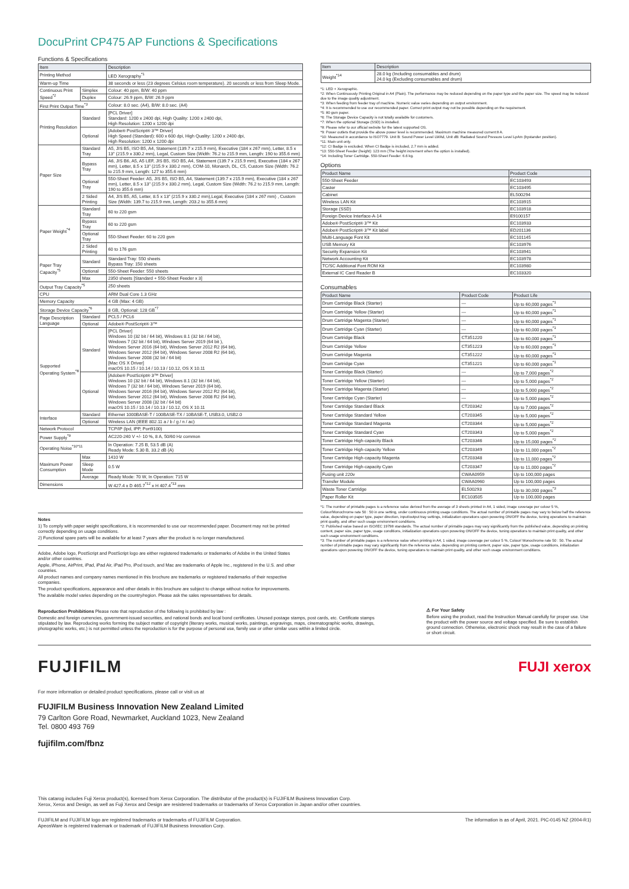DocuPrint CP475 AP Functions & Specifications
Functions & Specifications
| Item | | Description |
| --- | --- | --- |
| Printing Method | | LED Xerography<sup>*1</sup> |
| Warm-up Time | | 38 seconds or less (23 degrees Celsius room temperature). 20 seconds or less from Sleep Mode. |
| Continuous Print Speed<sup>*2</sup> | Simplex | Colour: 40 ppm, B/W: 40 ppm |
| | Duplex | Colour: 26.9 ppm, B/W: 26.9 ppm |
| First Print Output Time<sup>*3</sup> | | Colour: 8.0 sec. (A4), B/W: 8.0 sec. (A4) |
| Printing Resolution | Standard | [PCL Driver] Standard: 1200 x 2400 dpi, High Quality: 1200 x 2400 dpi, High Resolution: 1200 x 1200 dpi |
| | Optional | [Adobe® PostScript® 3™ Driver] High Speed (Standard): 600 x 600 dpi, High Quality: 1200 x 2400 dpi, High Resolution: 1200 x 1200 dpi |
| Paper Size | Standard Tray | A5, JIS B5, ISO B5, A4, Statement (139.7 x 215.9 mm), Executive (184 x 267 mm), Letter, 8.5 x 13" (215.9 x 330.2 mm), Legal, Custom Size (Width: 76.2 to 215.9 mm, Length: 190 to 355.6 mm) |
| | Bypass Tray | A6, JIS B6, A5, A5 LEF, JIS B5, ISO B5, A4, Statement (139.7 x 215.9 mm), Executive (184 x 267 mm), Letter, 8.5 x 13" (215.9 x 330.2 mm), COM-10, Monarch, DL, C5, Custom Size (Width: 76.2 to 215.9 mm, Length: 127 to 355.6 mm) |
| | Optional Tray | 550-Sheet Feeder: A5, JIS B5, ISO B5, A4, Statement (139.7 x 215.9 mm), Executive (184 x 267 mm), Letter, 8.5 x 13" (215.9 x 330.2 mm), Legal, Custom Size (Width: 76.2 to 215.9 mm, Length: 190 to 355.6 mm) |
| | 2 Sided Printing | A4, JIS B5, A5, Letter, 8.5 x 13" (215.9 x 330.2 mm),Legal, Executive (184 x 267 mm) , Custom Size (Width: 139.7 to 215.9 mm, Length: 203.2 to 355.6 mm) |
| Paper Weight<sup>*4</sup> | Standard Tray | 60 to 220 gsm |
| | Bypass Tray | 60 to 220 gsm |
| | Optional Tray | 550-Sheet Feeder: 60 to 220 gsm |
| | 2 Sided Printing | 60 to 176 gsm |
| Paper Tray Capacity<sup>*5</sup> | Standard | Standard Tray: 550 sheets Bypass Tray: 150 sheets |
| | Optional | 550-Sheet Feeder: 550 sheets |
| | Max | 2350 sheets [Standard + 550-Sheet Feeder x 3] |
| Output Tray Capacity<sup>*5</sup> | | 250 sheets |
| CPU | | ARM Dual Core 1.3 GHz |
| Memory Capacity | | 4 GB (Max: 4 GB) |
| Storage Device Capacity<sup>*6</sup> | | 8 GB, Optional: 128 GB<sup>*7</sup> |
| Page Description Language | Standard | PCL5 / PCL6 |
| | Optional | Adobe® PostScript® 3™ |
| Supported Operating System<sup>*8</sup> | Standard | [PCL Driver] Windows 10 (32 bit / 64 bit), Windows 8.1 (32 bit / 64 bit), Windows 7 (32 bit / 64 bit), Windows Server 2019 (64 bit ), Windows Server 2016 (64 bit), Windows Server 2012 R2 (64 bit), Windows Server 2012 (64 bit), Windows Server 2008 R2 (64 bit), Windows Server 2008 (32 bit / 64 bit) [Mac OS X Driver] macOS 10.15 / 10.14 / 10.13 / 10.12, OS X 10.11 |
| | Optional | [Adobe® PostScript® 3™ Driver] Windows 10 (32 bit / 64 bit), Windows 8.1 (32 bit / 64 bit), Windows 7 (32 bit / 64 bit), Windows Server 2019 (64 bit), Windows Server 2016 (64 bit), Windows Server 2012 R2 (64 bit), Windows Server 2012 (64 bit), Windows Server 2008 R2 (64 bit), Windows Server 2008 (32 bit / 64 bit) macOS 10.15 / 10.14 / 10.13 / 10.12, OS X 10.11 |
| Interface | Standard | Ethernet 1000BASE-T / 100BASE-TX / 10BASE-T, USB3.0, USB2.0 |
| | Optional | Wireless LAN (IEEE 802.11 a / b / g / n / ac) |
| Network Protocol | | TCP/IP (lpd, IPP, Port9100) |
| Power Supply<sup>*9</sup> | | AC220-240 V +/- 10 %, 8 A, 50/60 Hz common |
| Operating Noise<sup>*10*11</sup> | | In Operation: 7.25 B, 53.5 dB (A) Ready Mode: 5.30 B, 33.2 dB (A) |
| Maximum Power Consumption | Max | 1410 W |
| | Sleep Mode | 0.5 W |
| | Average | Ready Mode: 70 W, In Operation: 715 W |
| Dimensions | | W 427.4 x D 465.7<sup>*12</sup> x H 407.4<sup>*13</sup> mm |
Notes
1) To comply with paper weight specifications, it is recommended to use our recommended paper. Document may not be printed correctly depending on usage conditions.
2) Functional spare parts will be available for at least 7 years after the product is no longer manufactured.
Adobe, Adobe logo, PostScript and PostScript logo are either registered trademarks or trademarks of Adobe in the United States and/or other countries.
Apple, iPhone, AirPrint, iPad, iPad Air, iPad Pro, iPod touch, and Mac are trademarks of Apple Inc., registered in the U.S. and other countries.
All product names and company names mentioned in this brochure are trademarks or registered trademarks of their respective companies.
The product specifications, appearance and other details in this brochure are subject to change without notice for improvements.
The available model varies depending on the country/region. Please ask the sales representatives for details.
| Item | Description |
| --- | --- |
| Weight<sup>*14</sup> | 28.0 kg (Including consumables and drum) 24.0 kg (Excluding consumables and drum) |
*1: LED + Xerographic.
*2: When Continuously Printing Original in A4 (Plain). The performance may be reduced depending on the paper type and the paper size. The speed may be reduced due to the image quality adjustment.
*3: When feeding from feeder tray of machine. Numeric value varies depending on output environment.
*4: It is recommended to use our recommended paper. Correct print output may not be possible depending on the requirement.
*5: 80 gsm paper.
*6: The Storage Device Capacity is not totally available for customers.
*7: When the optional Storage (SSD) is installed.
*8: Please refer to our official website for the latest supported OS.
*9: Power outlets that provide the above power level is recommended. Maximum machine measured current:8 A.
*10: Measured in accordance to ISO7779. Unit B: Sound Power Level LWAd, Unit dB: Radiated Sound Pressure Level LpAm (bystander position).
*11: Main unit only.
*12: CI Badge is excluded. When CI Badge is included, 2.7 mm is added.
*13: 550-Sheet Feeder (height): 123 mm (The height increment when the option is installed).
*14: Including Toner Cartridge. 550-Sheet Feeder: 6.6 kg.
Options
| Product Name | Product Code |
| --- | --- |
| 550-Sheet Feeder | EC103493 |
| Caster | EC103495 |
| Cabinet | EL500294 |
| Wireless LAN Kit | EC103915 |
| Storage (SSD) | EC103918 |
| Foreign Device Interface-A-14 | E9100157 |
| Adobe® PostScript® 3™ Kit | EC103933 |
| Adobe® PostScript® 3™ Kit label | ED201136 |
| Multi-Language Font Kit | EC101145 |
| USB Memory Kit | EC103976 |
| Security Expansion Kit | EC103941 |
| Network Accounting Kit | EC103978 |
| TC/SC Additional Font ROM Kit | EC103980 |
| External IC Card Reader B | EC103320 |
Consumables
| Product Name | Product Code | Product Life |
| --- | --- | --- |
| Drum Cartridge Black (Starter) | — | Up to 60,000 pages<sup>*1</sup> |
| Drum Cartridge Yellow (Starter) | — | Up to 60,000 pages<sup>*1</sup> |
| Drum Cartridge Magenta (Starter) | — | Up to 60,000 pages<sup>*1</sup> |
| Drum Cartridge Cyan (Starter) | — | Up to 60,000 pages<sup>*1</sup> |
| Drum Cartridge Black | CT351220 | Up to 60,000 pages<sup>*1</sup> |
| Drum Cartridge Yellow | CT351223 | Up to 60,000 pages<sup>*1</sup> |
| Drum Cartridge Magenta | CT351222 | Up to 60,000 pages<sup>*1</sup> |
| Drum Cartridge Cyan | CT351221 | Up to 60,000 pages<sup>*1</sup> |
| Toner Cartridge Black (Starter) | — | Up to 7,000 pages<sup>*2</sup> |
| Toner Cartridge Yellow (Starter) | — | Up to 5,000 pages<sup>*2</sup> |
| Toner Cartridge Magenta (Starter) | — | Up to 5,000 pages<sup>*2</sup> |
| Toner Cartridge Cyan (Starter) | — | Up to 5,000 pages<sup>*2</sup> |
| Toner Cartridge Standard Black | CT203342 | Up to 7,000 pages<sup>*2</sup> |
| Toner Cartridge Standard Yellow | CT203345 | Up to 5,000 pages<sup>*2</sup> |
| Toner Cartridge Standard Magenta | CT203344 | Up to 5,000 pages<sup>*2</sup> |
| Toner Cartridge Standard Cyan | CT203343 | Up to 5,000 pages<sup>*2</sup> |
| Toner Cartridge High-capacity Black | CT203346 | Up to 15,000 pages<sup>*2</sup> |
| Toner Cartridge High-capacity Yellow | CT203349 | Up to 11,000 pages<sup>*2</sup> |
| Toner Cartridge High-capacity Magenta | CT203348 | Up to 11,000 pages<sup>*2</sup> |
| Toner Cartridge High-capacity Cyan | CT203347 | Up to 11,000 pages<sup>*2</sup> |
| Fusing unit 220v | CWAA0959 | Up to 100,000 pages |
| Transfer Module | CWAA0960 | Up to 100,000 pages |
| Waste Toner Cartridge | EL500293 | Up to 30,000 pages<sup>*3</sup> |
| Paper Roller Kit | EC103505 | Up to 100,000 pages |
*1: The number of printable pages is a reference value derived from the average of 3 sheets printed in A4, 1 sided, image coverage per colour 5 %, Colour/Monochrome rate 50 : 50 in one setting, under continuous printing usage conditions. The actual number of printable pages may vary to below half the reference value, depending on paper type, paper direction, input/output tray settings, initialization operations upon powering ON/OFF the device, tuning operations to maintain print quality, and other such usage environment conditions.
*2: Published value based on ISO/IEC 19798 standards. The actual number of printable pages may vary significantly from the published value, depending on printing content, paper size, paper type, usage conditions, initialization operations upon powering ON/OFF the device, tuning operations to maintain print quality, and other such usage environment conditions.
*3: The number of printable pages is a reference value when printing in A4, 1 sided, image coverage per colour 5 %, Colour/ Monochrome rate 50 : 50. The actual number of printable pages may vary significantly from the reference value, depending on printing content, paper size, paper type, usage conditions, initialization operations upon powering ON/OFF the device, tuning operations to maintain print quality, and other such usage environment conditions.
Reproduction Prohibitions Please note that reproduction of the following is prohibited by law :
Domestic and foreign currencies, government-issued securities, and national bonds and local bond certificates. Unused postage stamps, post cards, etc. Certificate stamps stipulated by law. Reproducing works forming the subject matter of copyright (literary works, musical works, paintings, engravings, maps, cinematographic works, drawings, photographic works, etc.) is not permitted unless the reproduction is for the purpose of personal use, family use or other similar uses within a limited circle.
⚠ For Your Safety
Before using the product, read the Instruction Manual carefully for proper use. Use the product with the power source and voltage specified. Be sure to establish ground connection. Otherwise, electronic shock may result in the case of a failure or short circuit.
FUJIFILM
FUJI xerox
For more information or detailed product specifications, please call or visit us at
FUJIFILM Business Innovation New Zealand Limited
79 Carlton Gore Road, Newmarket, Auckland 1023, New Zealand
Tel. 0800 493 769
fujifilm.com/fbnz
This catarog includes Fuji Xerox product(s), licensed from Xerox Corporation. The distributor of the product(s) is FUJIFILM Business Innovation Corp.
Xerox, Xerox and Design, as well as Fuji Xerox and Design are resistered trademarks or trademarks of Xerox Corporation in Japan and/or other countries.
FUJIFILM and FUJIFILM logo are registered trademarks or trademarks of FUJIFILM Corporation.
ApeosWare is registered trademark or trademark of FUJIFILM Business Innovation Corp.
The information is as of April, 2021. PIC-0145 NZ (2004-R1)